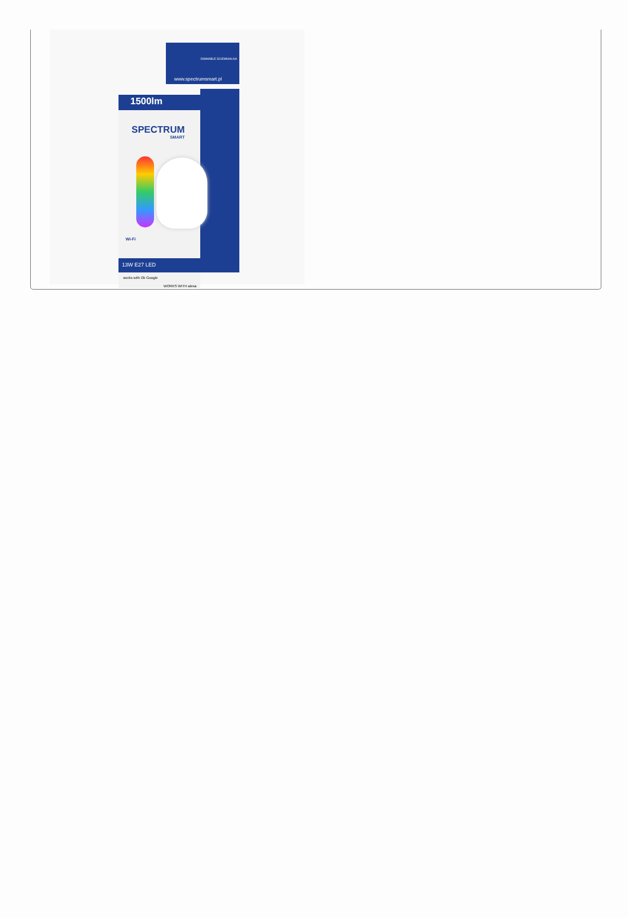DIMMABLE ŚCIEMNIALNA
www.spectrumsmart.pl
1500lm
SPECTRUM
SMART
Wi-Fi
13W E27 LED
works with Ok Google
WORKS WITH alexa